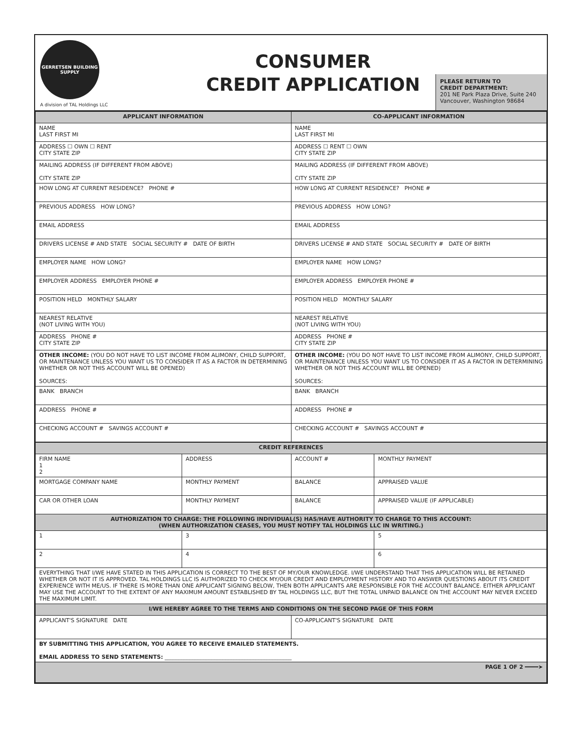GERRETSEN BUILDING SUPPLY
A division of TAL Holdings LLC
CONSUMER
CREDIT APPLICATION
PLEASE RETURN TO
CREDIT DEPARTMENT:
201 NE Park Plaza Drive, Suite 240
Vancouver, Washington 98684
| APPLICANT INFORMATION | CO-APPLICANT INFORMATION |
| NAME LAST FIRST MI | NAME LAST FIRST MI |
| ADDRESS ☐ OWN ☐ RENT CITY STATE ZIP | ADDRESS ☐ RENT ☐ OWN CITY STATE ZIP |
| MAILING ADDRESS (IF DIFFERENT FROM ABOVE) CITY STATE ZIP | MAILING ADDRESS (IF DIFFERENT FROM ABOVE) CITY STATE ZIP |
| HOW LONG AT CURRENT RESIDENCE? PHONE # | HOW LONG AT CURRENT RESIDENCE? PHONE # |
| PREVIOUS ADDRESS HOW LONG? | PREVIOUS ADDRESS HOW LONG? |
| EMAIL ADDRESS | EMAIL ADDRESS |
| DRIVERS LICENSE # AND STATE SOCIAL SECURITY # DATE OF BIRTH | DRIVERS LICENSE # AND STATE SOCIAL SECURITY # DATE OF BIRTH |
| EMPLOYER NAME HOW LONG? | EMPLOYER NAME HOW LONG? |
| EMPLOYER ADDRESS EMPLOYER PHONE # | EMPLOYER ADDRESS EMPLOYER PHONE # |
| POSITION HELD MONTHLY SALARY | POSITION HELD MONTHLY SALARY |
| NEAREST RELATIVE (NOT LIVING WITH YOU) | NEAREST RELATIVE (NOT LIVING WITH YOU) |
| ADDRESS PHONE # CITY STATE ZIP | ADDRESS PHONE # CITY STATE ZIP |
| OTHER INCOME: (YOU DO NOT HAVE TO LIST INCOME FROM ALIMONY, CHILD SUPPORT, OR MAINTENANCE UNLESS YOU WANT US TO CONSIDER IT AS A FACTOR IN DETERMINING WHETHER OR NOT THIS ACCOUNT WILL BE OPENED) SOURCES: | OTHER INCOME: (YOU DO NOT HAVE TO LIST INCOME FROM ALIMONY, CHILD SUPPORT, OR MAINTENANCE UNLESS YOU WANT US TO CONSIDER IT AS A FACTOR IN DETERMINING WHETHER OR NOT THIS ACCOUNT WILL BE OPENED) SOURCES: |
| BANK BRANCH | BANK BRANCH |
| ADDRESS PHONE # | ADDRESS PHONE # |
| CHECKING ACCOUNT # SAVINGS ACCOUNT # | CHECKING ACCOUNT # SAVINGS ACCOUNT # |
| CREDIT REFERENCES | | | |
| FIRM NAME 1 2 | ADDRESS | ACCOUNT # | MONTHLY PAYMENT |
| MORTGAGE COMPANY NAME | MONTHLY PAYMENT | BALANCE | APPRAISED VALUE |
| CAR OR OTHER LOAN | MONTHLY PAYMENT | BALANCE | APPRAISED VALUE (IF APPLICABLE) |
| AUTHORIZATION TO CHARGE: THE FOLLOWING INDIVIDUAL(S) HAS/HAVE AUTHORITY TO CHARGE TO THIS ACCOUNT: (WHEN AUTHORIZATION CEASES, YOU MUST NOTIFY TAL HOLDINGS LLC IN WRITING.) | | | |
| 1 | 3 | | 5 |
| 2 | 4 | | 6 |
| EVERYTHING THAT I/WE HAVE STATED IN THIS APPLICATION IS CORRECT TO THE BEST OF MY/OUR KNOWLEDGE. I/WE UNDERSTAND THAT THIS APPLICATION WILL BE RETAINED WHETHER OR NOT IT IS APPROVED. TAL HOLDINGS LLC IS AUTHORIZED TO CHECK MY/OUR CREDIT AND EMPLOYMENT HISTORY AND TO ANSWER QUESTIONS ABOUT ITS CREDIT EXPERIENCE WITH ME/US. IF THERE IS MORE THAN ONE APPLICANT SIGNING BELOW, THEN BOTH APPLICANTS ARE RESPONSIBLE FOR THE ACCOUNT BALANCE. EITHER APPLICANT MAY USE THE ACCOUNT TO THE EXTENT OF ANY MAXIMUM AMOUNT ESTABLISHED BY TAL HOLDINGS LLC, BUT THE TOTAL UNPAID BALANCE ON THE ACCOUNT MAY NEVER EXCEED THE MAXIMUM LIMIT. | | | |
| I/WE HEREBY AGREE TO THE TERMS AND CONDITIONS ON THE SECOND PAGE OF THIS FORM | | | |
| APPLICANT'S SIGNATURE DATE | | CO-APPLICANT'S SIGNATURE DATE | |
| BY SUBMITTING THIS APPLICATION, YOU AGREE TO RECEIVE EMAILED STATEMENTS. EMAIL ADDRESS TO SEND STATEMENTS: ______________________________________________ | | | |
| PAGE 1 OF 2 ━━━━➤ | | | |